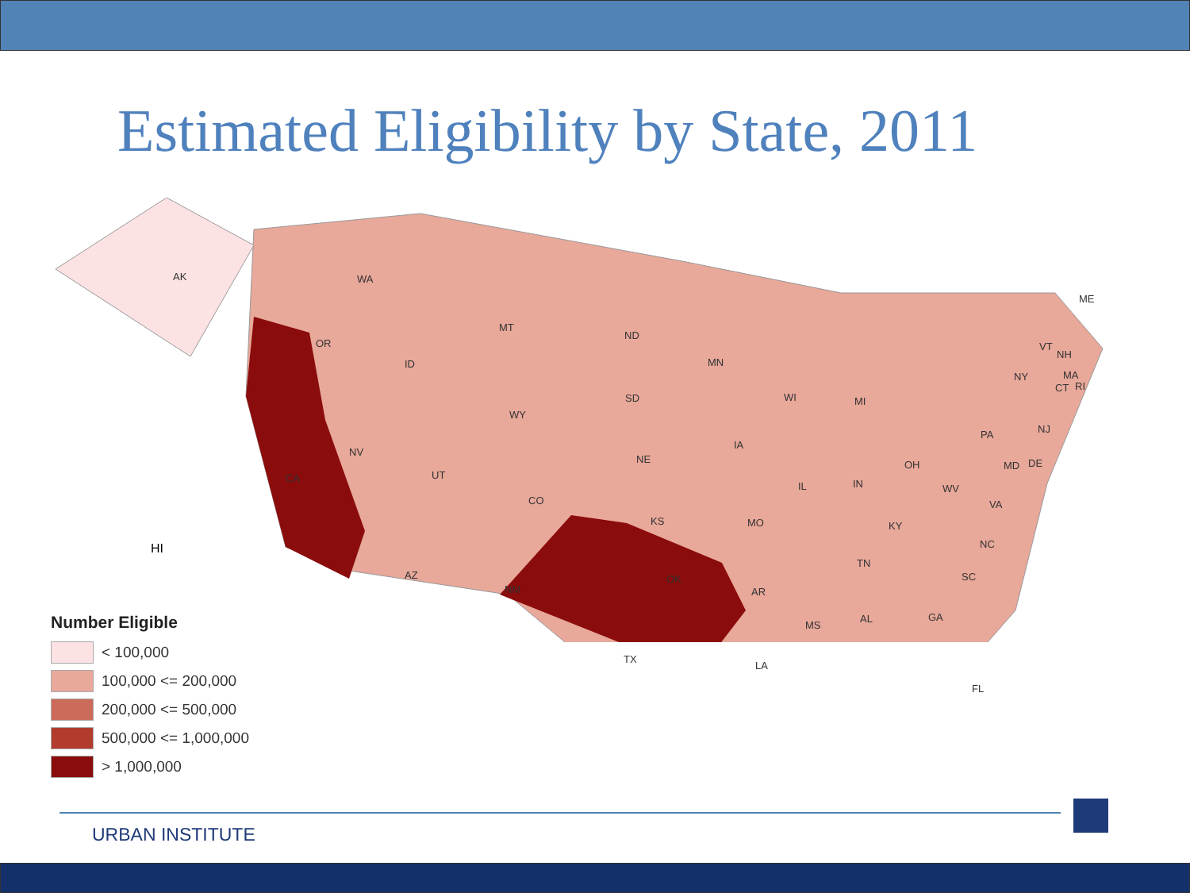Estimated Eligibility by State, 2011
AK WA
OR
MT
ND
MN
ME
ID
SD
WY
WI MI
NY
VT
NH
MA
CT RI
NV
UT CA
NE
IA
PA NJ
IL IN
OH MD DE
WV
VA CO
KS MO KY
HI NC
TN
AZ OK SC
NM AR
AL GA
MS
TX
LA
FL
Number Eligible
< 100,000
100,000 <= 200,000
200,000 <= 500,000
500,000 <= 1,000,000
> 1,000,000
URBAN INSTITUTE